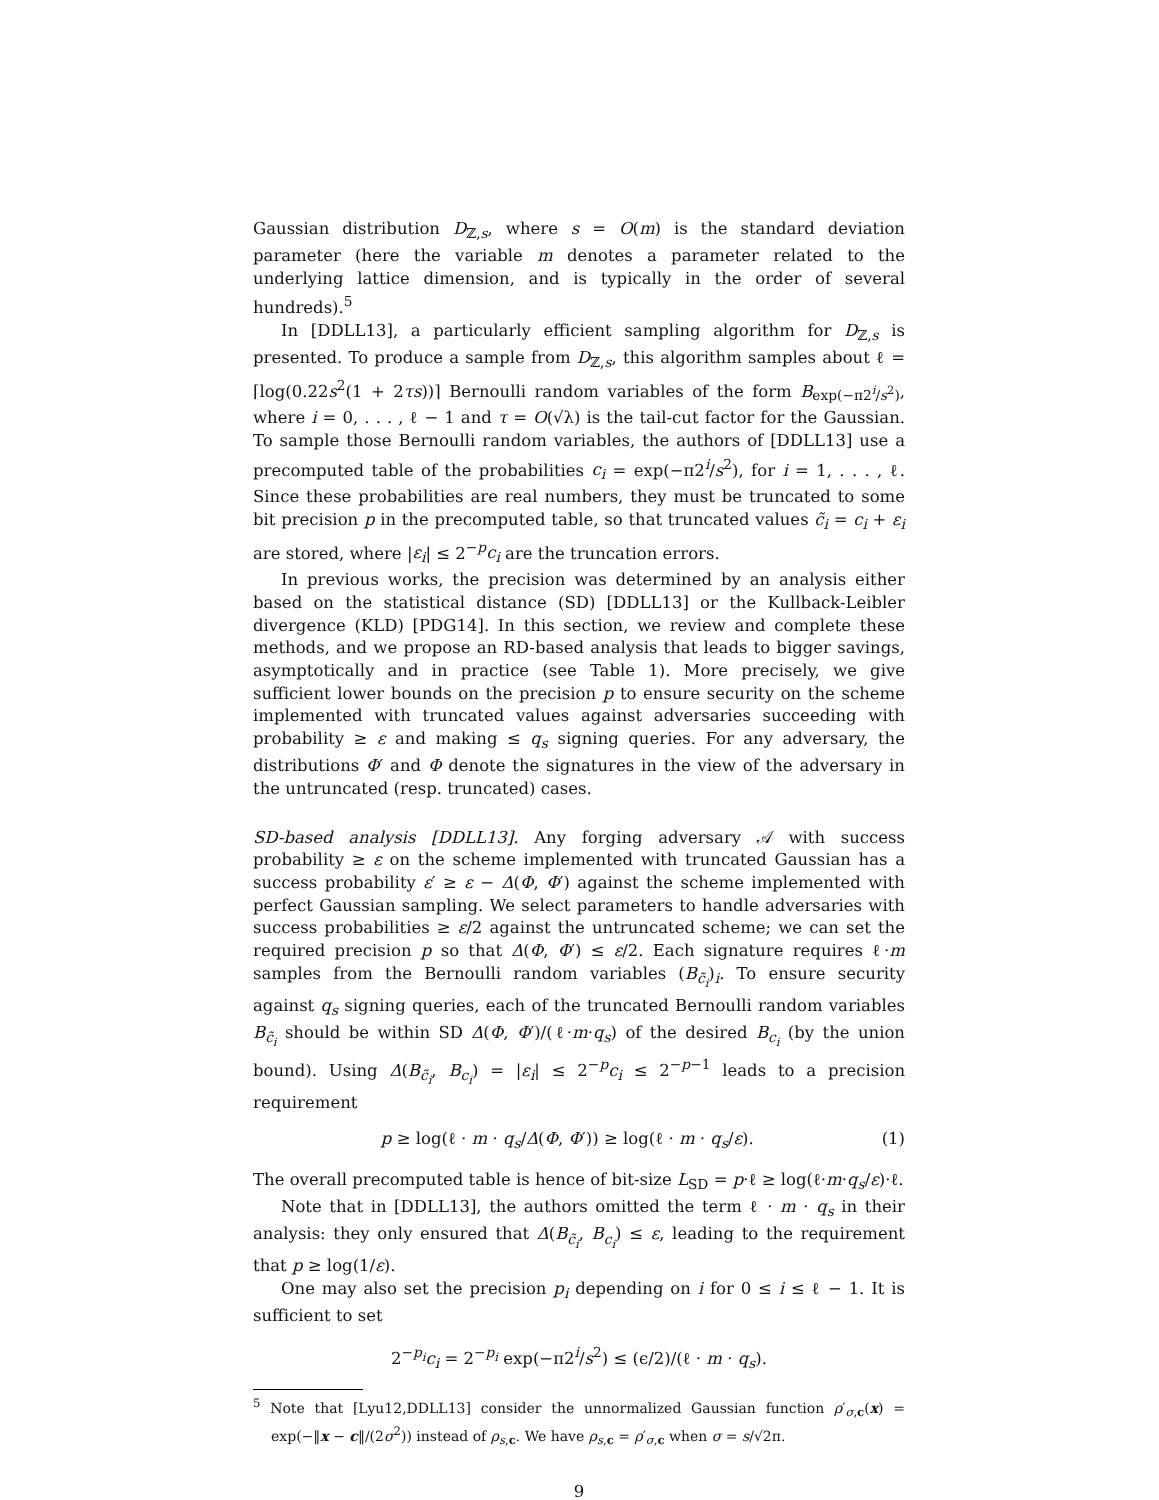Gaussian distribution D<sub>ℤ,s</sub>, where s = O(m) is the standard deviation parameter (here the variable m denotes a parameter related to the underlying lattice dimension, and is typically in the order of several hundreds).<sup>5</sup>
In [DDLL13], a particularly efficient sampling algorithm for D<sub>ℤ,s</sub> is presented. To produce a sample from D<sub>ℤ,s</sub>, this algorithm samples about ℓ = ⌈log(0.22s<sup>2</sup>(1 + 2τs))⌉ Bernoulli random variables of the form B<sub>exp(−π2<sup>i</sup>/s<sup>2</sup>)</sub>, where i = 0, . . . , ℓ − 1 and τ = O(√λ) is the tail-cut factor for the Gaussian. To sample those Bernoulli random variables, the authors of [DDLL13] use a precomputed table of the probabilities c<sub>i</sub> = exp(−π2<sup>i</sup>/s<sup>2</sup>), for i = 1, . . . , ℓ. Since these probabilities are real numbers, they must be truncated to some bit precision p in the precomputed table, so that truncated values c̃<sub>i</sub> = c<sub>i</sub> + ε<sub>i</sub> are stored, where |ε<sub>i</sub>| ≤ 2<sup>−p</sup>c<sub>i</sub> are the truncation errors.
In previous works, the precision was determined by an analysis either based on the statistical distance (SD) [DDLL13] or the Kullback-Leibler divergence (KLD) [PDG14]. In this section, we review and complete these methods, and we propose an RD-based analysis that leads to bigger savings, asymptotically and in practice (see Table 1). More precisely, we give sufficient lower bounds on the precision p to ensure security on the scheme implemented with truncated values against adversaries succeeding with probability ≥ ε and making ≤ q<sub>s</sub> signing queries. For any adversary, the distributions Φ′ and Φ denote the signatures in the view of the adversary in the untruncated (resp. truncated) cases.
SD-based analysis [DDLL13]. Any forging adversary 𝒜 with success probability ≥ ε on the scheme implemented with truncated Gaussian has a success probability ε′ ≥ ε − Δ(Φ, Φ′) against the scheme implemented with perfect Gaussian sampling. We select parameters to handle adversaries with success probabilities ≥ ε/2 against the untruncated scheme; we can set the required precision p so that Δ(Φ, Φ′) ≤ ε/2. Each signature requires ℓ·m samples from the Bernoulli random variables (B<sub>c̃<sub>i</sub></sub>)<sub>i</sub>. To ensure security against q<sub>s</sub> signing queries, each of the truncated Bernoulli random variables B<sub>c̃<sub>i</sub></sub> should be within SD Δ(Φ, Φ′)/(ℓ·m·q<sub>s</sub>) of the desired B<sub>c<sub>i</sub></sub> (by the union bound). Using Δ(B<sub>c̃<sub>i</sub></sub>, B<sub>c<sub>i</sub></sub>) = |ε<sub>i</sub>| ≤ 2<sup>−p</sup>c<sub>i</sub> ≤ 2<sup>−p−1</sup> leads to a precision requirement
p ≥ log(ℓ · m · q<sub>s</sub>/Δ(Φ, Φ′)) ≥ log(ℓ · m · q<sub>s</sub>/ε). (1)
The overall precomputed table is hence of bit-size L<sub>SD</sub> = p·ℓ ≥ log(ℓ·m·q<sub>s</sub>/ε)·ℓ.
Note that in [DDLL13], the authors omitted the term ℓ · m · q<sub>s</sub> in their analysis: they only ensured that Δ(B<sub>c̃<sub>i</sub></sub>, B<sub>c<sub>i</sub></sub>) ≤ ε, leading to the requirement that p ≥ log(1/ε).
One may also set the precision p<sub>i</sub> depending on i for 0 ≤ i ≤ ℓ − 1. It is sufficient to set
2<sup>−p<sub>i</sub></sup>c<sub>i</sub> = 2<sup>−p<sub>i</sub></sup> exp(−π2<sup>i</sup>/s<sup>2</sup>) ≤ (ϵ/2)/(ℓ · m · q<sub>s</sub>).
<sup>5</sup> Note that [Lyu12,DDLL13] consider the unnormalized Gaussian function ρ′<sub>σ,c</sub>(x) = exp(−‖x − c‖/(2σ<sup>2</sup>)) instead of ρ<sub>s,c</sub>. We have ρ<sub>s,c</sub> = ρ′<sub>σ,c</sub> when σ = s/√2π.
9